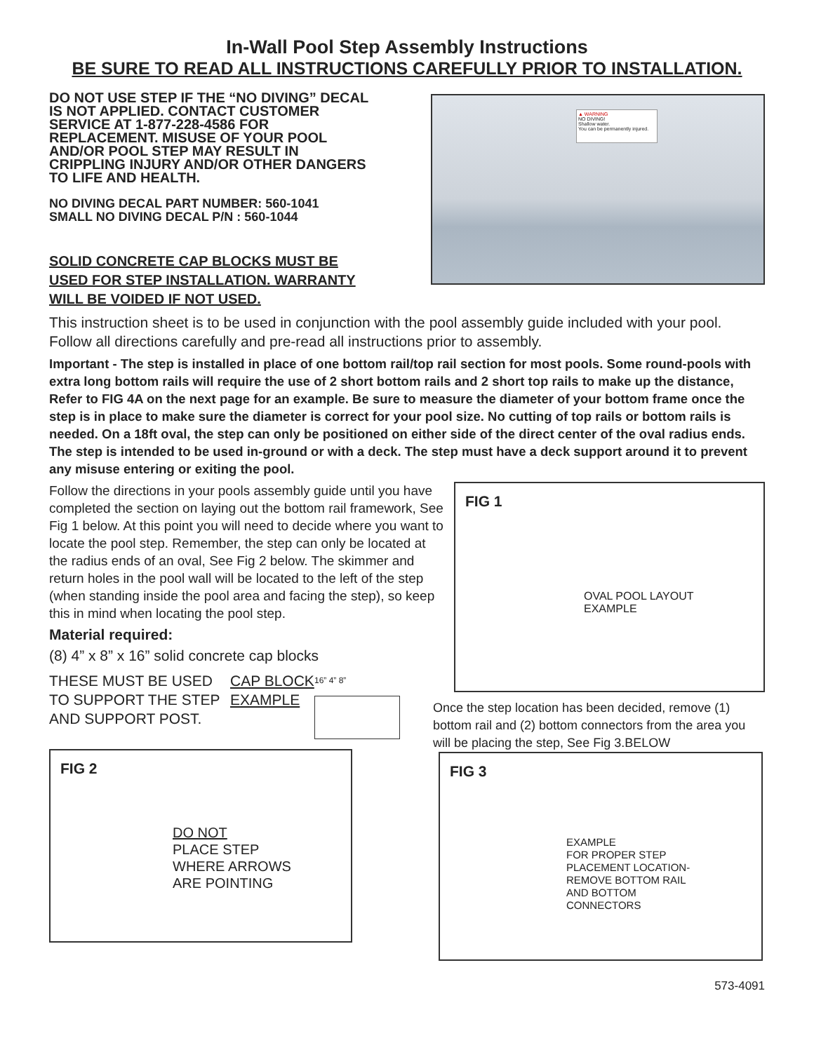In-Wall Pool Step Assembly Instructions
BE SURE TO READ ALL INSTRUCTIONS CAREFULLY PRIOR TO INSTALLATION.
DO NOT USE STEP IF THE “NO DIVING” DECAL IS NOT APPLIED. CONTACT CUSTOMER SERVICE AT 1-877-228-4586 FOR REPLACEMENT. MISUSE OF YOUR POOL AND/OR POOL STEP MAY RESULT IN CRIPPLING INJURY AND/OR OTHER DANGERS TO LIFE AND HEALTH.
NO DIVING DECAL PART NUMBER: 560-1041
SMALL NO DIVING DECAL P/N : 560-1044
SOLID CONCRETE CAP BLOCKS MUST BE USED FOR STEP INSTALLATION. WARRANTY WILL BE VOIDED IF NOT USED.
▲ WARNING
NO DIVING!
Shallow water.
You can be permanently injured.
This instruction sheet is to be used in conjunction with the pool assembly guide included with your pool. Follow all directions carefully and pre-read all instructions prior to assembly.
Important - The step is installed in place of one bottom rail/top rail section for most pools. Some round-pools with extra long bottom rails will require the use of 2 short bottom rails and 2 short top rails to make up the distance, Refer to FIG 4A on the next page for an example. Be sure to measure the diameter of your bottom frame once the step is in place to make sure the diameter is correct for your pool size. No cutting of top rails or bottom rails is needed. On a 18ft oval, the step can only be positioned on either side of the direct center of the oval radius ends.
The step is intended to be used in-ground or with a deck. The step must have a deck support around it to prevent any misuse entering or exiting the pool.
Follow the directions in your pools assembly guide until you have completed the section on laying out the bottom rail framework, See Fig 1 below. At this point you will need to decide where you want to locate the pool step. Remember, the step can only be located at the radius ends of an oval, See Fig 2 below. The skimmer and return holes in the pool wall will be located to the left of the step (when standing inside the pool area and facing the step), so keep this in mind when locating the pool step.
Material required:
(8) 4” x 8” x 16” solid concrete cap blocks
THESE MUST BE USED TO SUPPORT THE STEP AND SUPPORT POST.
CAP BLOCK EXAMPLE
16” 4” 8”
FIG 2
DO NOT
PLACE STEP
WHERE ARROWS
ARE POINTING
FIG 1
OVAL POOL LAYOUT
EXAMPLE
Once the step location has been decided, remove (1) bottom rail and (2) bottom connectors from the area you will be placing the step, See Fig 3.BELOW
FIG 3
EXAMPLE
FOR PROPER STEP
PLACEMENT LOCATION-
REMOVE BOTTOM RAIL
AND BOTTOM
CONNECTORS
573-4091